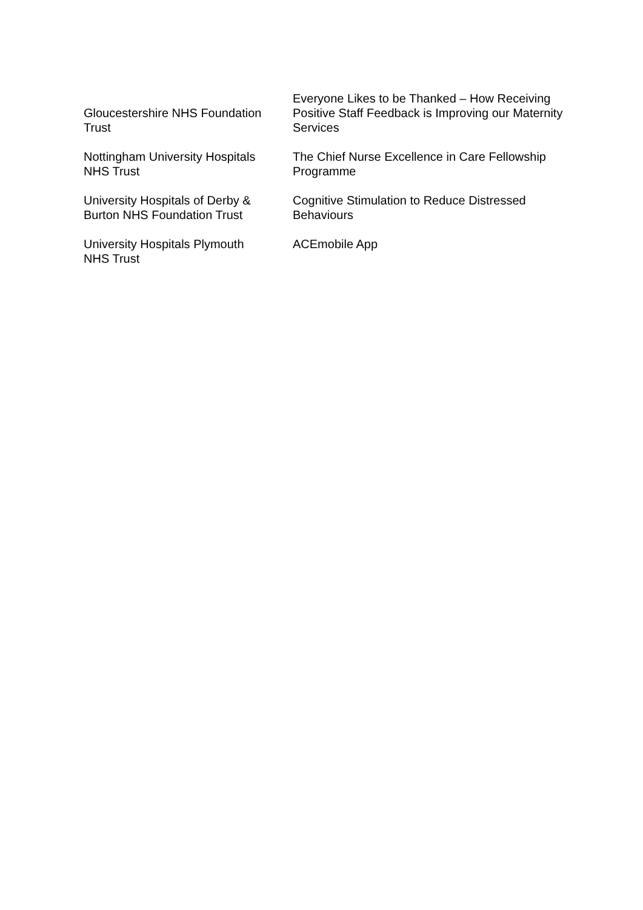| Gloucestershire NHS Foundation Trust | Everyone Likes to be Thanked – How Receiving Positive Staff Feedback is Improving our Maternity Services |
| Nottingham University Hospitals NHS Trust | The Chief Nurse Excellence in Care Fellowship Programme |
| University Hospitals of Derby & Burton NHS Foundation Trust | Cognitive Stimulation to Reduce Distressed Behaviours |
| University Hospitals Plymouth NHS Trust | ACEmobile App |